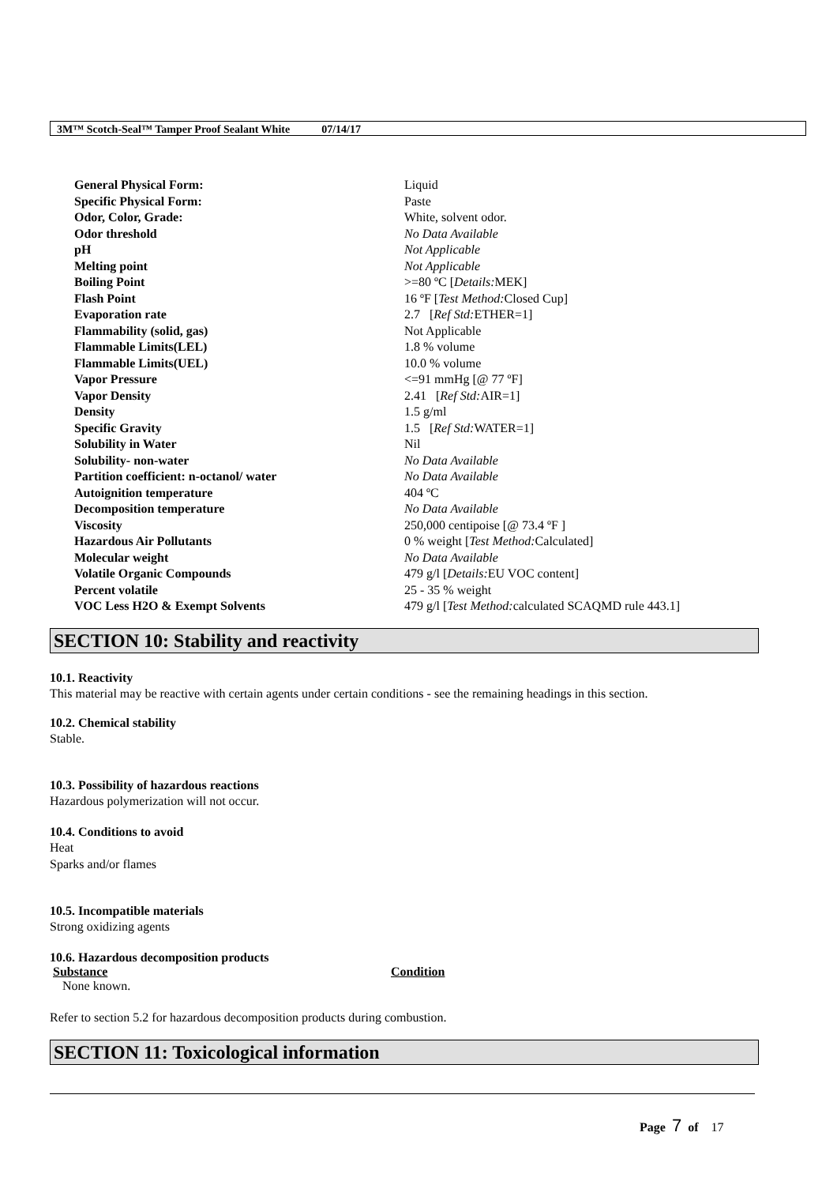3M™ Scotch-Seal™ Tamper Proof Sealant White 07/14/17
| General Physical Form: | Liquid |
| Specific Physical Form: | Paste |
| Odor, Color, Grade: | White, solvent odor. |
| Odor threshold | No Data Available |
| pH | Not Applicable |
| Melting point | Not Applicable |
| Boiling Point | >=80 ºC [ Details: MEK] |
| Flash Point | 16 ºF [ Test Method: Closed Cup] |
| Evaporation rate | 2.7 [ Ref Std: ETHER=1] |
| Flammability (solid, gas) | Not Applicable |
| Flammable Limits(LEL) | 1.8 % volume |
| Flammable Limits(UEL) | 10.0 % volume |
| Vapor Pressure | <=91 mmHg [@ 77 ºF] |
| Vapor Density | 2.41 [ Ref Std: AIR=1] |
| Density | 1.5 g/ml |
| Specific Gravity | 1.5 [ Ref Std: WATER=1] |
| Solubility in Water | Nil |
| Solubility- non-water | No Data Available |
| Partition coefficient: n-octanol/ water | No Data Available |
| Autoignition temperature | 404 ºC |
| Decomposition temperature | No Data Available |
| Viscosity | 250,000 centipoise [@ 73.4 ºF ] |
| Hazardous Air Pollutants | 0 % weight [ Test Method: Calculated] |
| Molecular weight | No Data Available |
| Volatile Organic Compounds | 479 g/l [ Details: EU VOC content] |
| Percent volatile | 25 - 35 % weight |
| VOC Less H2O & Exempt Solvents | 479 g/l [ Test Method: calculated SCAQMD rule 443.1] |
SECTION 10: Stability and reactivity
10.1. Reactivity
This material may be reactive with certain agents under certain conditions - see the remaining headings in this section.
10.2. Chemical stability
Stable.
10.3. Possibility of hazardous reactions
Hazardous polymerization will not occur.
10.4. Conditions to avoid
Heat
Sparks and/or flames
10.5. Incompatible materials
Strong oxidizing agents
10.6. Hazardous decomposition products
| Substance | Condition |
| --- | --- |
| None known. | |
Refer to section 5.2 for hazardous decomposition products during combustion.
SECTION 11: Toxicological information
Page 7 of 17